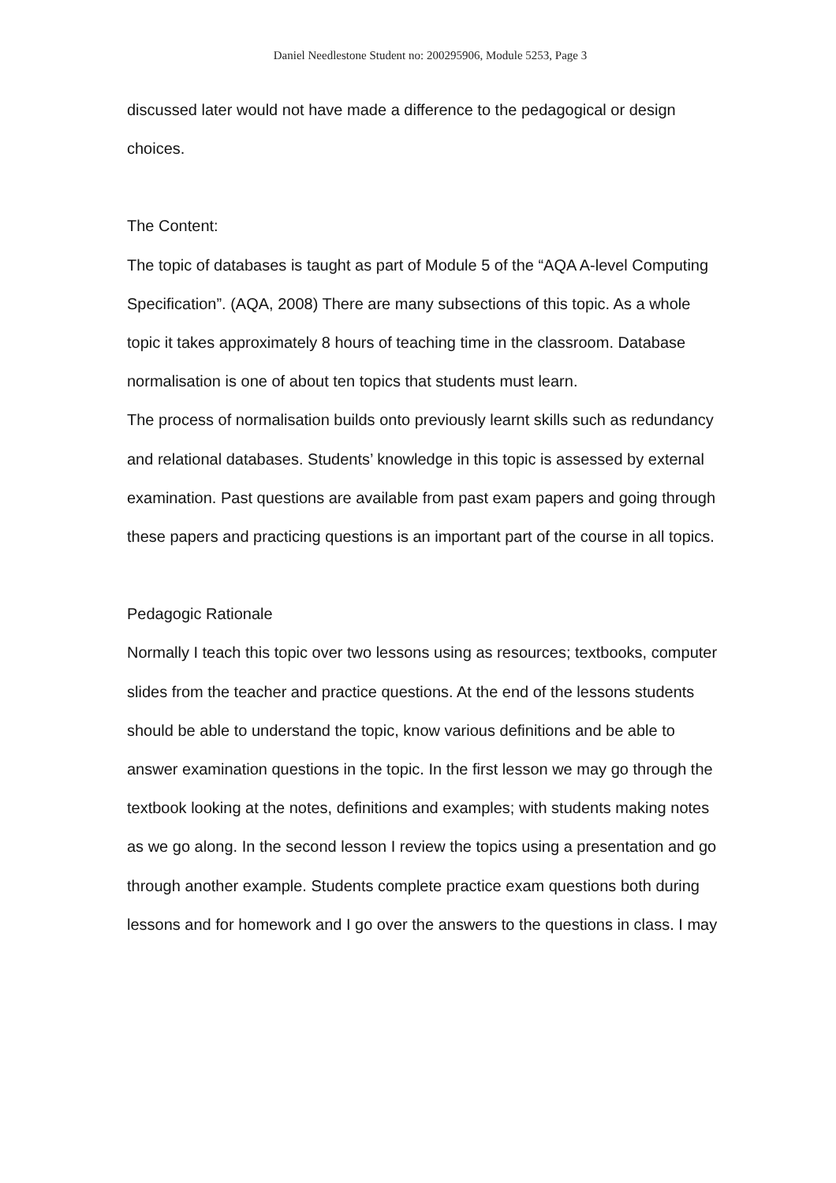Daniel Needlestone Student no: 200295906, Module 5253, Page 3
discussed later would not have made a difference to the pedagogical or design choices.
The Content:
The topic of databases is taught as part of Module 5 of the “AQA A-level Computing Specification”. (AQA, 2008) There are many subsections of this topic. As a whole topic it takes approximately 8 hours of teaching time in the classroom. Database normalisation is one of about ten topics that students must learn.
The process of normalisation builds onto previously learnt skills such as redundancy and relational databases. Students’ knowledge in this topic is assessed by external examination. Past questions are available from past exam papers and going through these papers and practicing questions is an important part of the course in all topics.
Pedagogic Rationale
Normally I teach this topic over two lessons using as resources; textbooks, computer slides from the teacher and practice questions. At the end of the lessons students should be able to understand the topic, know various definitions and be able to answer examination questions in the topic. In the first lesson we may go through the textbook looking at the notes, definitions and examples; with students making notes as we go along. In the second lesson I review the topics using a presentation and go through another example. Students complete practice exam questions both during lessons and for homework and I go over the answers to the questions in class. I may